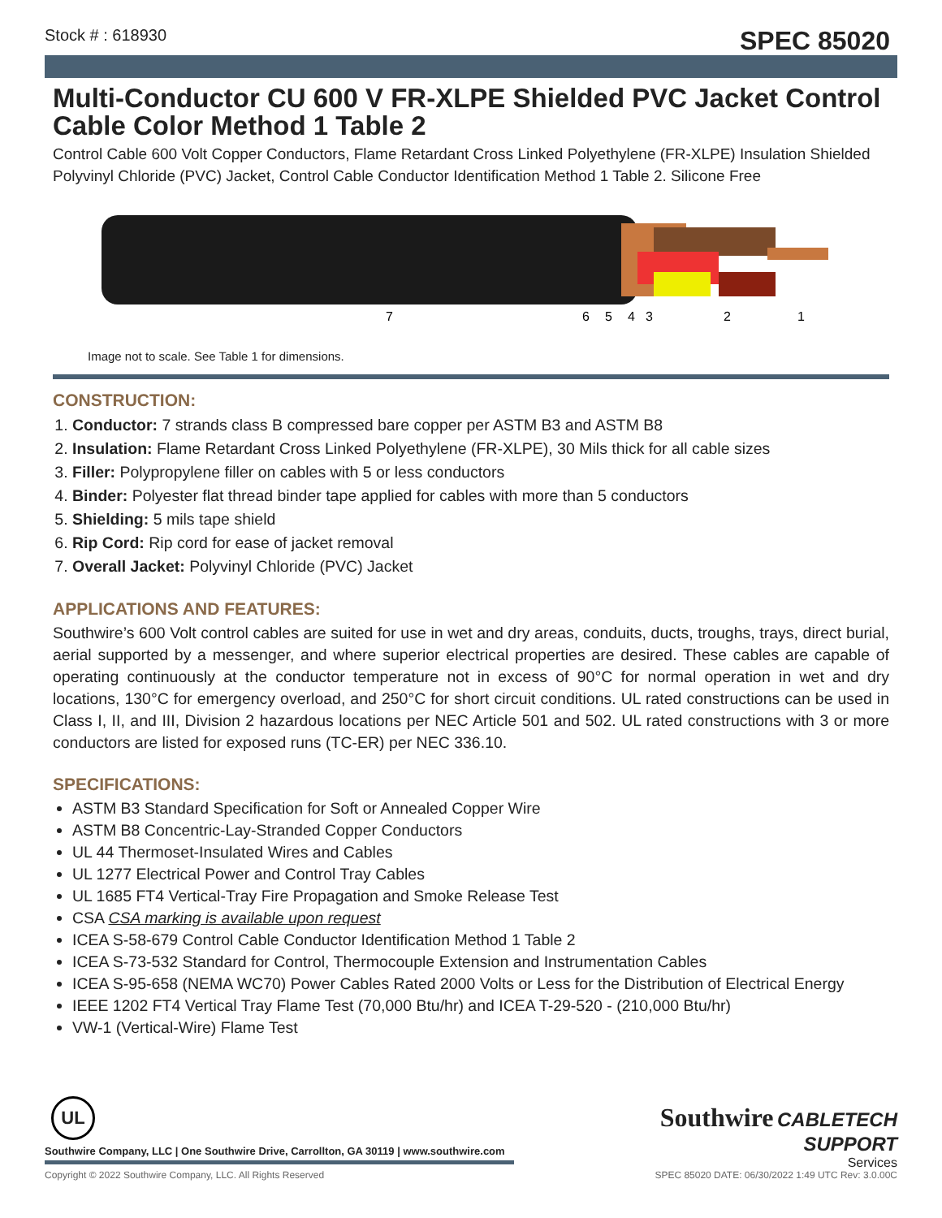Stock # : 618930 SPEC 85020
Multi-Conductor CU 600 V FR-XLPE Shielded PVC Jacket Control Cable Color Method 1 Table 2
Control Cable 600 Volt Copper Conductors, Flame Retardant Cross Linked Polyethylene (FR-XLPE) Insulation Shielded Polyvinyl Chloride (PVC) Jacket, Control Cable Conductor Identification Method 1 Table 2. Silicone Free
7
6
5
4
3
2
1
Image not to scale. See Table 1 for dimensions.
CONSTRUCTION:
1. Conductor: 7 strands class B compressed bare copper per ASTM B3 and ASTM B8
2. Insulation: Flame Retardant Cross Linked Polyethylene (FR-XLPE), 30 Mils thick for all cable sizes
3. Filler: Polypropylene filler on cables with 5 or less conductors
4. Binder: Polyester flat thread binder tape applied for cables with more than 5 conductors
5. Shielding: 5 mils tape shield
6. Rip Cord: Rip cord for ease of jacket removal
7. Overall Jacket: Polyvinyl Chloride (PVC) Jacket
APPLICATIONS AND FEATURES:
Southwire’s 600 Volt control cables are suited for use in wet and dry areas, conduits, ducts, troughs, trays, direct burial, aerial supported by a messenger, and where superior electrical properties are desired. These cables are capable of operating continuously at the conductor temperature not in excess of 90°C for normal operation in wet and dry locations, 130°C for emergency overload, and 250°C for short circuit conditions. UL rated constructions can be used in Class I, II, and III, Division 2 hazardous locations per NEC Article 501 and 502. UL rated constructions with 3 or more conductors are listed for exposed runs (TC-ER) per NEC 336.10.
SPECIFICATIONS:
ASTM B3 Standard Specification for Soft or Annealed Copper Wire
ASTM B8 Concentric-Lay-Stranded Copper Conductors
UL 44 Thermoset-Insulated Wires and Cables
UL 1277 Electrical Power and Control Tray Cables
UL 1685 FT4 Vertical-Tray Fire Propagation and Smoke Release Test
CSA CSA marking is available upon request
ICEA S-58-679 Control Cable Conductor Identification Method 1 Table 2
ICEA S-73-532 Standard for Control, Thermocouple Extension and Instrumentation Cables
ICEA S-95-658 (NEMA WC70) Power Cables Rated 2000 Volts or Less for the Distribution of Electrical Energy
IEEE 1202 FT4 Vertical Tray Flame Test (70,000 Btu/hr) and ICEA T-29-520 - (210,000 Btu/hr)
VW-1 (Vertical-Wire) Flame Test
UL
Southwire CABLETECH
SUPPORT
Services
Southwire Company, LLC | One Southwire Drive, Carrollton, GA 30119 | www.southwire.com
Copyright © 2022 Southwire Company, LLC. All Rights Reserved SPEC 85020 DATE: 06/30/2022 1:49 UTC Rev: 3.0.00C